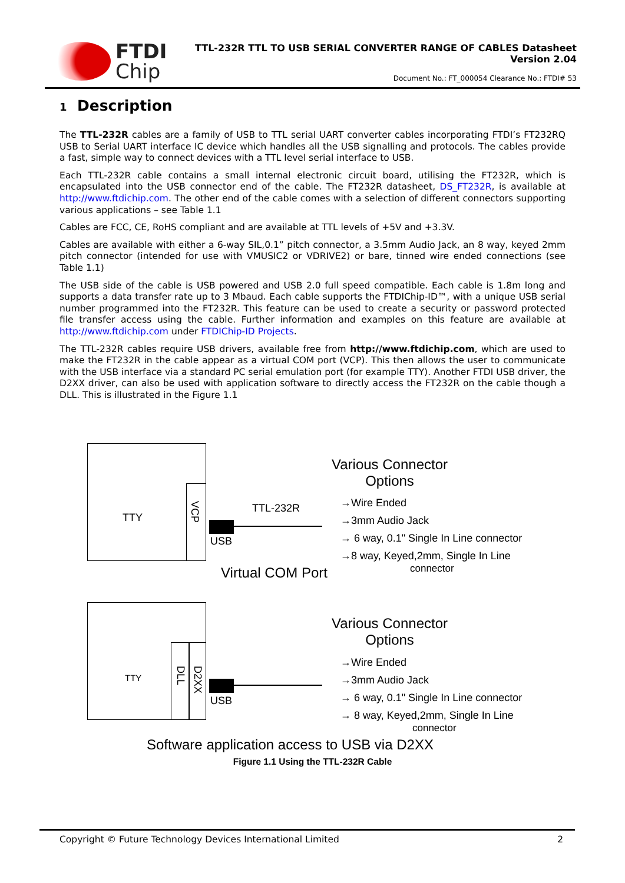FTDI
Chip
TTL-232R TTL TO USB SERIAL CONVERTER RANGE OF CABLES Datasheet
Version 2.04
Document No.: FT_000054 Clearance No.: FTDI# 53
1 Description
The TTL-232R cables are a family of USB to TTL serial UART converter cables incorporating FTDI’s FT232RQ USB to Serial UART interface IC device which handles all the USB signalling and protocols. The cables provide a fast, simple way to connect devices with a TTL level serial interface to USB.
Each TTL-232R cable contains a small internal electronic circuit board, utilising the FT232R, which is encapsulated into the USB connector end of the cable. The FT232R datasheet, DS_FT232R, is available at http://www.ftdichip.com. The other end of the cable comes with a selection of different connectors supporting various applications – see Table 1.1
Cables are FCC, CE, RoHS compliant and are available at TTL levels of +5V and +3.3V.
Cables are available with either a 6-way SIL,0.1” pitch connector, a 3.5mm Audio Jack, an 8 way, keyed 2mm pitch connector (intended for use with VMUSIC2 or VDRIVE2) or bare, tinned wire ended connections (see Table 1.1)
The USB side of the cable is USB powered and USB 2.0 full speed compatible. Each cable is 1.8m long and supports a data transfer rate up to 3 Mbaud. Each cable supports the FTDIChip-ID™, with a unique USB serial number programmed into the FT232R. This feature can be used to create a security or password protected file transfer access using the cable. Further information and examples on this feature are available at http://www.ftdichip.com under FTDIChip-ID Projects.
The TTL-232R cables require USB drivers, available free from http://www.ftdichip.com, which are used to make the FT232R in the cable appear as a virtual COM port (VCP). This then allows the user to communicate with the USB interface via a standard PC serial emulation port (for example TTY). Another FTDI USB driver, the D2XX driver, can also be used with application software to directly access the FT232R on the cable though a DLL. This is illustrated in the Figure 1.1
TTY
VCP
TTL-232R
USB
Various Connector
Options
→Wire Ended
→3mm Audio Jack
→ 6 way, 0.1" Single In Line connector
→8 way, Keyed,2mm, Single In Line
connector
Virtual COM Port
TTY
DLL
D2XX
USB
Various Connector
Options
→Wire Ended
→3mm Audio Jack
→ 6 way, 0.1" Single In Line connector
→ 8 way, Keyed,2mm, Single In Line
connector
Software application access to USB via D2XX
Figure 1.1 Using the TTL-232R Cable
Copyright © Future Technology Devices International Limited 2